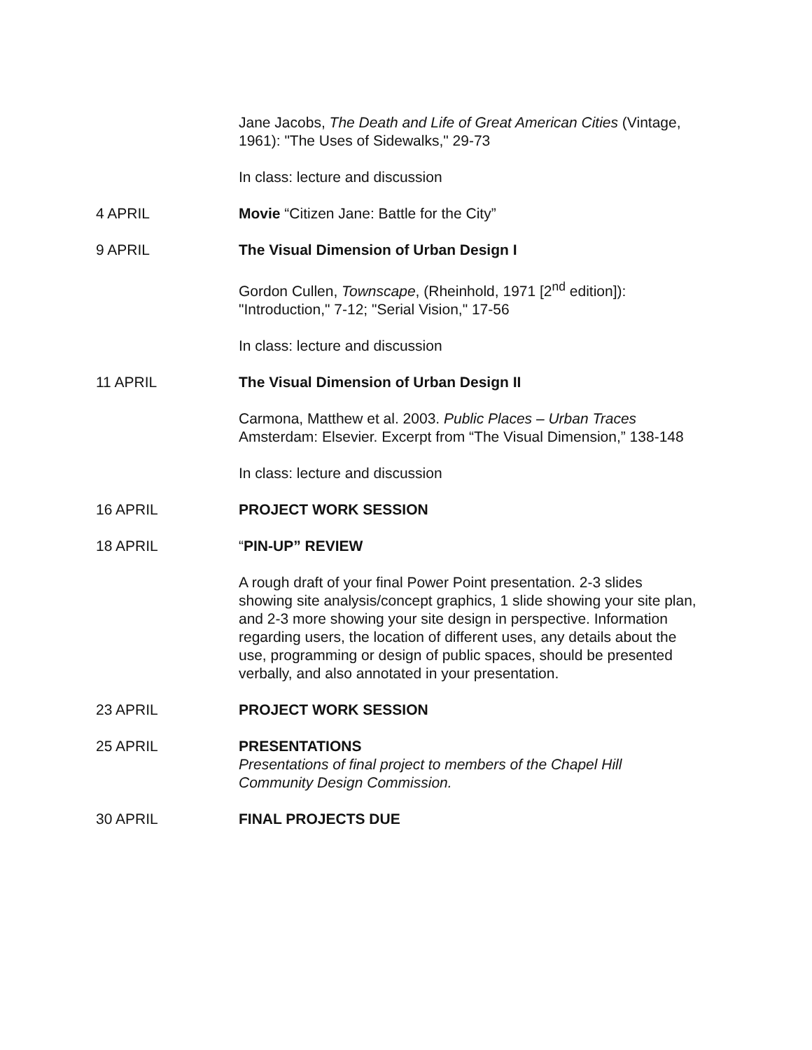Jane Jacobs, The Death and Life of Great American Cities (Vintage, 1961): "The Uses of Sidewalks," 29-73
In class: lecture and discussion
4 APRIL Movie “Citizen Jane: Battle for the City”
9 APRIL The Visual Dimension of Urban Design I
Gordon Cullen, Townscape, (Rheinhold, 1971 [2<sup>nd</sup> edition]): "Introduction," 7-12; "Serial Vision," 17-56
In class: lecture and discussion
11 APRIL The Visual Dimension of Urban Design II
Carmona, Matthew et al. 2003. Public Places – Urban Traces Amsterdam: Elsevier. Excerpt from “The Visual Dimension,” 138-148
In class: lecture and discussion
16 APRIL PROJECT WORK SESSION
18 APRIL “PIN-UP” REVIEW
A rough draft of your final Power Point presentation. 2-3 slides showing site analysis/concept graphics, 1 slide showing your site plan, and 2-3 more showing your site design in perspective. Information regarding users, the location of different uses, any details about the use, programming or design of public spaces, should be presented verbally, and also annotated in your presentation.
23 APRIL PROJECT WORK SESSION
25 APRIL PRESENTATIONS
Presentations of final project to members of the Chapel Hill Community Design Commission.
30 APRIL FINAL PROJECTS DUE